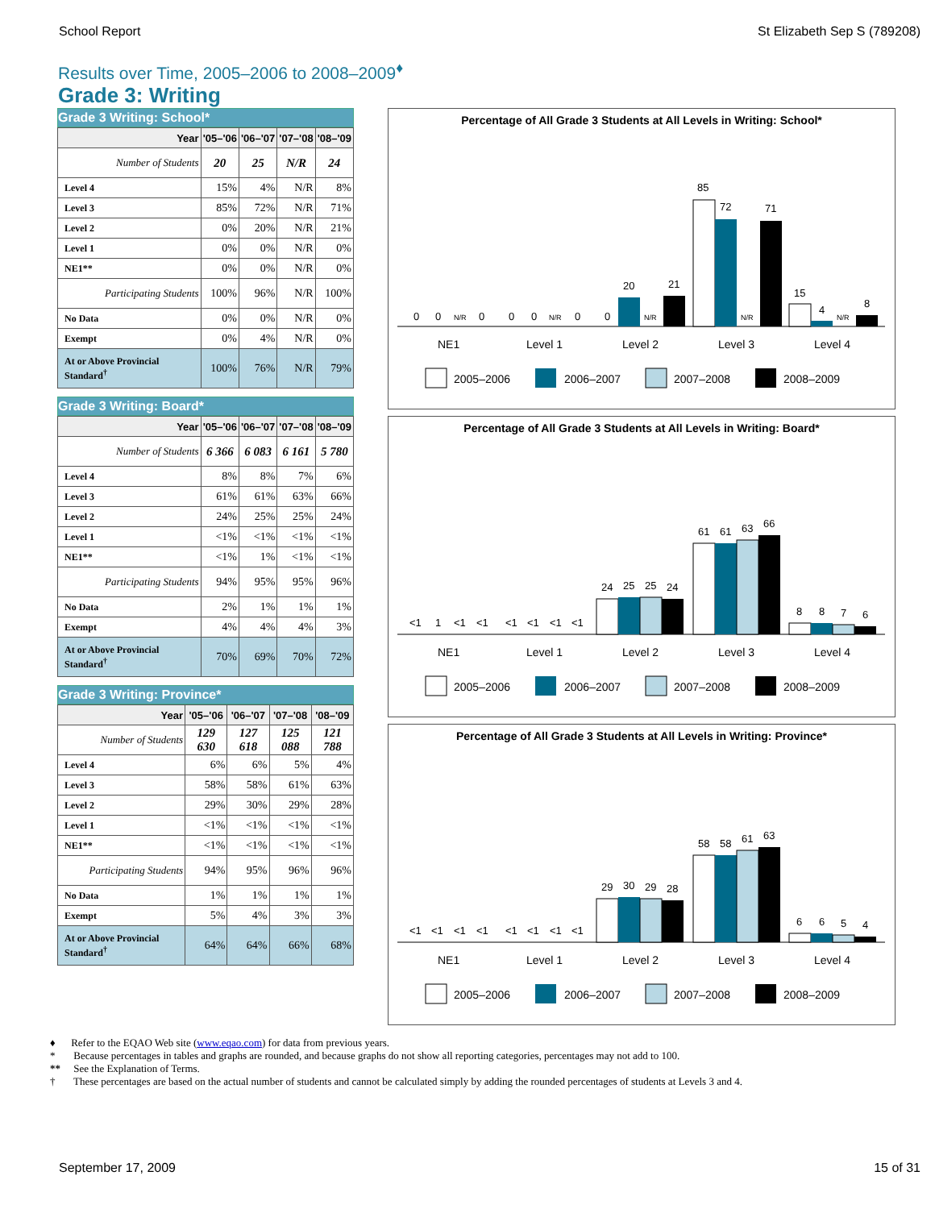School Report St Elizabeth Sep S (789208)
Results over Time, 2005–2006 to 2008–2009<sup>♦</sup>
Grade 3: Writing
Grade 3 Writing: School*
| Year | '05–'06 | '06–'07 | '07–'08 | '08–'09 |
| --- | --- | --- | --- | --- |
| Number of Students | 20 | 25 | N/R | 24 |
| Level 4 | 15% | 4% | N/R | 8% |
| Level 3 | 85% | 72% | N/R | 71% |
| Level 2 | 0% | 20% | N/R | 21% |
| Level 1 | 0% | 0% | N/R | 0% |
| NE1** | 0% | 0% | N/R | 0% |
| Participating Students | 100% | 96% | N/R | 100% |
| No Data | 0% | 0% | N/R | 0% |
| Exempt | 0% | 4% | N/R | 0% |
| At or Above Provincial Standard<sup>†</sup> | 100% | 76% | N/R | 79% |
Grade 3 Writing: Board*
| Year | '05–'06 | '06–'07 | '07–'08 | '08–'09 |
| --- | --- | --- | --- | --- |
| Number of Students | 6 366 | 6 083 | 6 161 | 5 780 |
| Level 4 | 8% | 8% | 7% | 6% |
| Level 3 | 61% | 61% | 63% | 66% |
| Level 2 | 24% | 25% | 25% | 24% |
| Level 1 | <1% | <1% | <1% | <1% |
| NE1** | <1% | 1% | <1% | <1% |
| Participating Students | 94% | 95% | 95% | 96% |
| No Data | 2% | 1% | 1% | 1% |
| Exempt | 4% | 4% | 4% | 3% |
| At or Above Provincial Standard<sup>†</sup> | 70% | 69% | 70% | 72% |
Grade 3 Writing: Province*
| Year | '05–'06 | '06–'07 | '07–'08 | '08–'09 |
| --- | --- | --- | --- | --- |
| Number of Students | 129 630 | 127 618 | 125 088 | 121 788 |
| Level 4 | 6% | 6% | 5% | 4% |
| Level 3 | 58% | 58% | 61% | 63% |
| Level 2 | 29% | 30% | 29% | 28% |
| Level 1 | <1% | <1% | <1% | <1% |
| NE1** | <1% | <1% | <1% | <1% |
| Participating Students | 94% | 95% | 96% | 96% |
| No Data | 1% | 1% | 1% | 1% |
| Exempt | 5% | 4% | 3% | 3% |
| At or Above Provincial Standard<sup>†</sup> | 64% | 64% | 66% | 68% |
Percentage of All Grade 3 Students at All Levels in Writing: School*
0
0
N/R
0
0
0
N/R
0
0
20
N/R
21
85
72
N/R
71
15
4
N/R
8
NE1
Level 1
Level 2
Level 3
Level 4
2005–2006
2006–2007
2007–2008
2008–2009
Percentage of All Grade 3 Students at All Levels in Writing: Board*
<1
1
<1
<1
<1
<1
<1
<1
24
25
25
24
61
61
63
66
8
8
7
6
NE1
Level 1
Level 2
Level 3
Level 4
2005–2006
2006–2007
2007–2008
2008–2009
Percentage of All Grade 3 Students at All Levels in Writing: Province*
<1
<1
<1
<1
<1
<1
<1
<1
29
30
29
28
58
58
61
63
6
6
5
4
NE1
Level 1
Level 2
Level 3
Level 4
2005–2006
2006–2007
2007–2008
2008–2009
♦ Refer to the EQAO Web site (www.eqao.com) for data from previous years.
* Because percentages in tables and graphs are rounded, and because graphs do not show all reporting categories, percentages may not add to 100.
** See the Explanation of Terms.
† These percentages are based on the actual number of students and cannot be calculated simply by adding the rounded percentages of students at Levels 3 and 4.
September 17, 2009 15 of 31